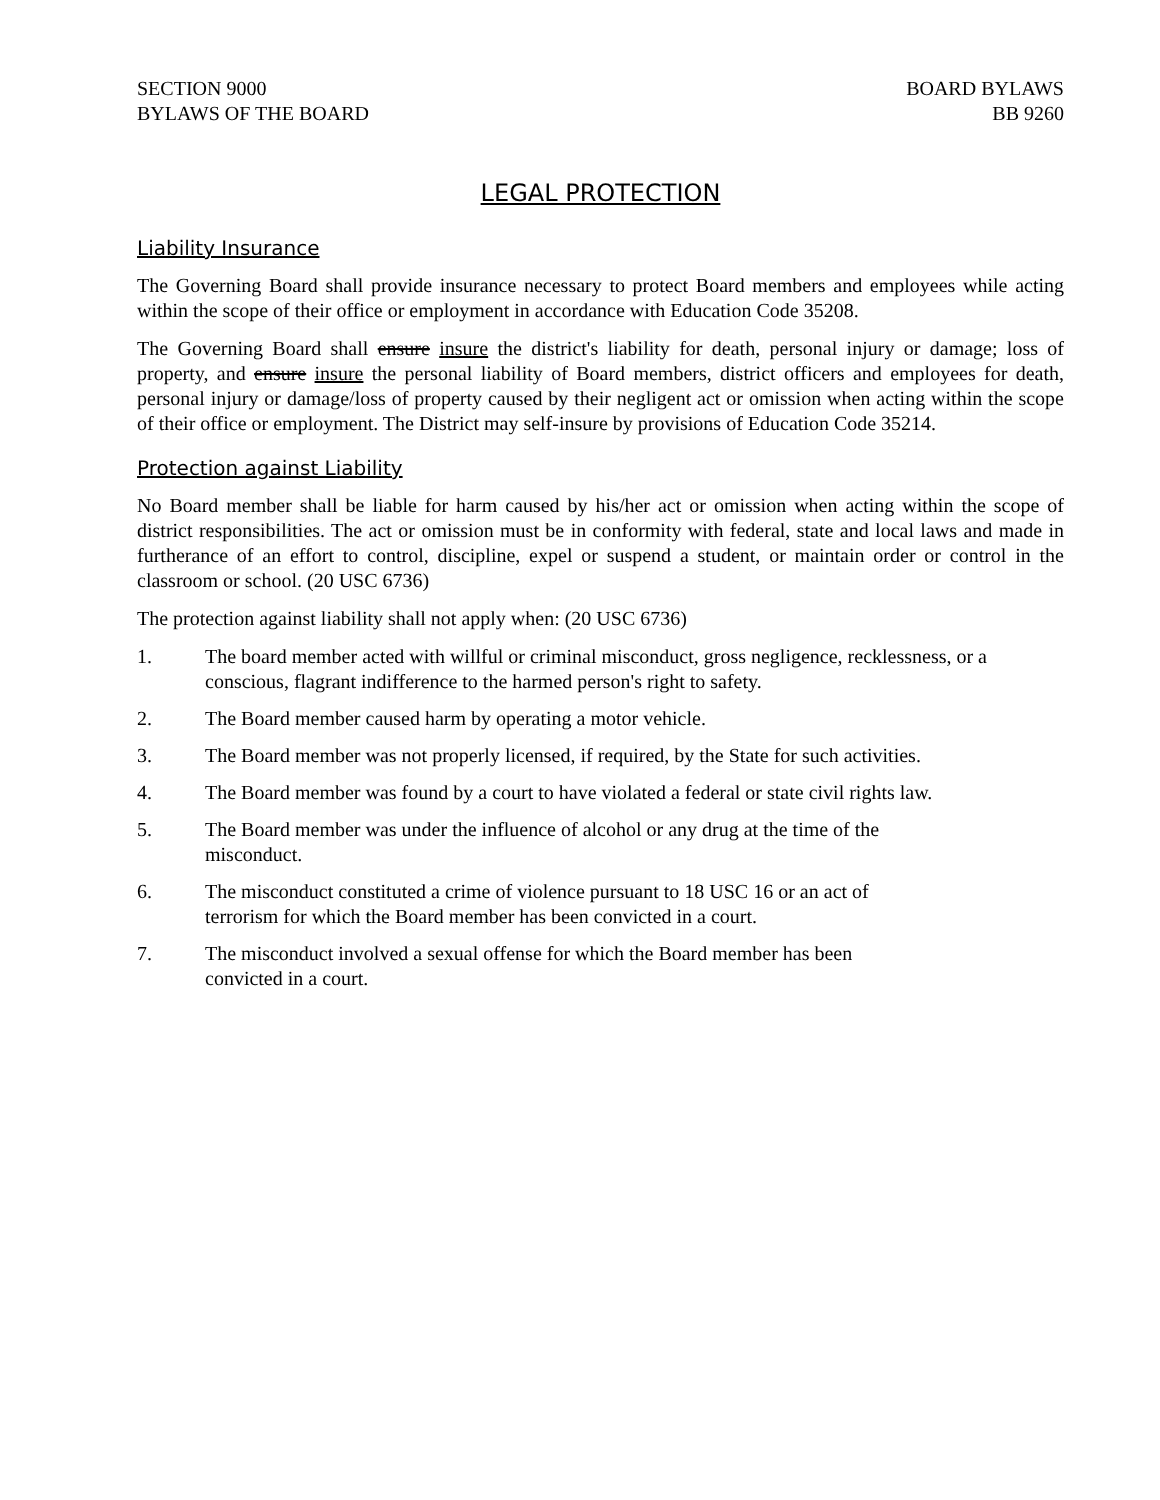SECTION 9000
BYLAWS OF THE BOARD
BOARD BYLAWS
BB 9260
LEGAL PROTECTION
Liability Insurance
The Governing Board shall provide insurance necessary to protect Board members and employees while acting within the scope of their office or employment in accordance with Education Code 35208.
The Governing Board shall ensure insure the district's liability for death, personal injury or damage; loss of property, and ensure insure the personal liability of Board members, district officers and employees for death, personal injury or damage/loss of property caused by their negligent act or omission when acting within the scope of their office or employment. The District may self-insure by provisions of Education Code 35214.
Protection against Liability
No Board member shall be liable for harm caused by his/her act or omission when acting within the scope of district responsibilities. The act or omission must be in conformity with federal, state and local laws and made in furtherance of an effort to control, discipline, expel or suspend a student, or maintain order or control in the classroom or school. (20 USC 6736)
The protection against liability shall not apply when: (20 USC 6736)
1. The board member acted with willful or criminal misconduct, gross negligence, recklessness, or a conscious, flagrant indifference to the harmed person's right to safety.
2. The Board member caused harm by operating a motor vehicle.
3. The Board member was not properly licensed, if required, by the State for such activities.
4. The Board member was found by a court to have violated a federal or state civil rights law.
5. The Board member was under the influence of alcohol or any drug at the time of the
misconduct.
6. The misconduct constituted a crime of violence pursuant to 18 USC 16 or an act of
terrorism for which the Board member has been convicted in a court.
7. The misconduct involved a sexual offense for which the Board member has been
convicted in a court.